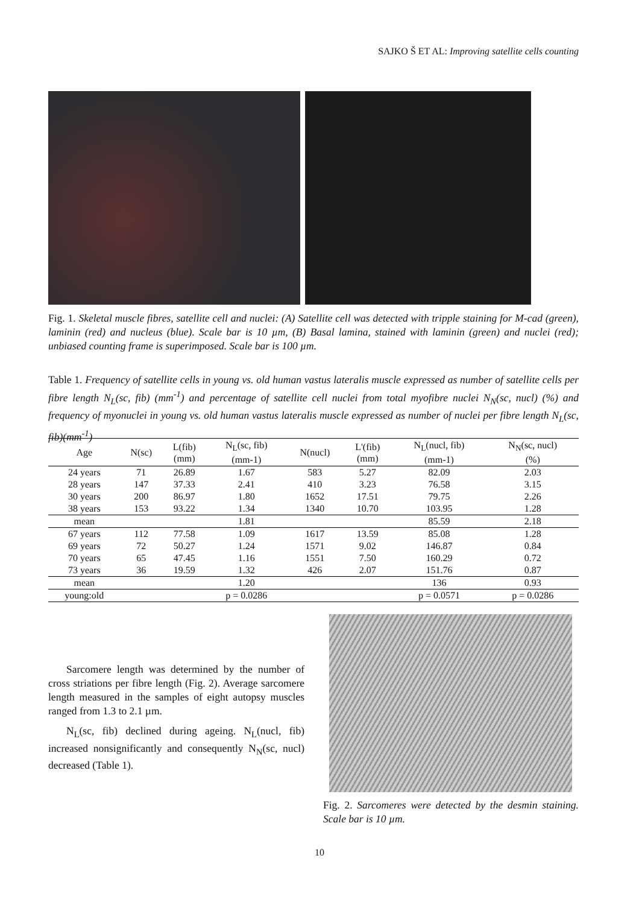SAJKO Š ET AL: Improving satellite cells counting
Fig. 1. Skeletal muscle fibres, satellite cell and nuclei: (A) Satellite cell was detected with tripple staining for M-cad (green), laminin (red) and nucleus (blue). Scale bar is 10 µm, (B) Basal lamina, stained with laminin (green) and nuclei (red); unbiased counting frame is superimposed. Scale bar is 100 µm.
Table 1. Frequency of satellite cells in young vs. old human vastus lateralis muscle expressed as number of satellite cells per fibre length N<sub>L</sub>(sc, fib) (mm<sup>-1</sup>) and percentage of satellite cell nuclei from total myofibre nuclei N<sub>N</sub>(sc, nucl) (%) and frequency of myonuclei in young vs. old human vastus lateralis muscle expressed as number of nuclei per fibre length N<sub>L</sub>(sc, fib)(mm<sup>-1</sup>)
| Age | N(sc) | L(fib) (mm) | N<sub>L</sub>(sc, fib) (mm-1) | N(nucl) | L'(fib) (mm) | N<sub>L</sub>(nucl, fib) (mm-1) | N<sub>N</sub>(sc, nucl) (%) |
| --- | --- | --- | --- | --- | --- | --- | --- |
| 24 years | 71 | 26.89 | 1.67 | 583 | 5.27 | 82.09 | 2.03 |
| 28 years | 147 | 37.33 | 2.41 | 410 | 3.23 | 76.58 | 3.15 |
| 30 years | 200 | 86.97 | 1.80 | 1652 | 17.51 | 79.75 | 2.26 |
| 38 years | 153 | 93.22 | 1.34 | 1340 | 10.70 | 103.95 | 1.28 |
| mean | | | 1.81 | | | 85.59 | 2.18 |
| 67 years | 112 | 77.58 | 1.09 | 1617 | 13.59 | 85.08 | 1.28 |
| 69 years | 72 | 50.27 | 1.24 | 1571 | 9.02 | 146.87 | 0.84 |
| 70 years | 65 | 47.45 | 1.16 | 1551 | 7.50 | 160.29 | 0.72 |
| 73 years | 36 | 19.59 | 1.32 | 426 | 2.07 | 151.76 | 0.87 |
| mean | | | 1.20 | | | 136 | 0.93 |
| young:old | | | p = 0.0286 | | | p = 0.0571 | p = 0.0286 |
Sarcomere length was determined by the number of cross striations per fibre length (Fig. 2). Average sarcomere length measured in the samples of eight autopsy muscles ranged from 1.3 to 2.1 µm.
N<sub>L</sub>(sc, fib) declined during ageing. N<sub>L</sub>(nucl, fib) increased nonsignificantly and consequently N<sub>N</sub>(sc, nucl) decreased (Table 1).
Fig. 2. Sarcomeres were detected by the desmin staining. Scale bar is 10 µm.
10